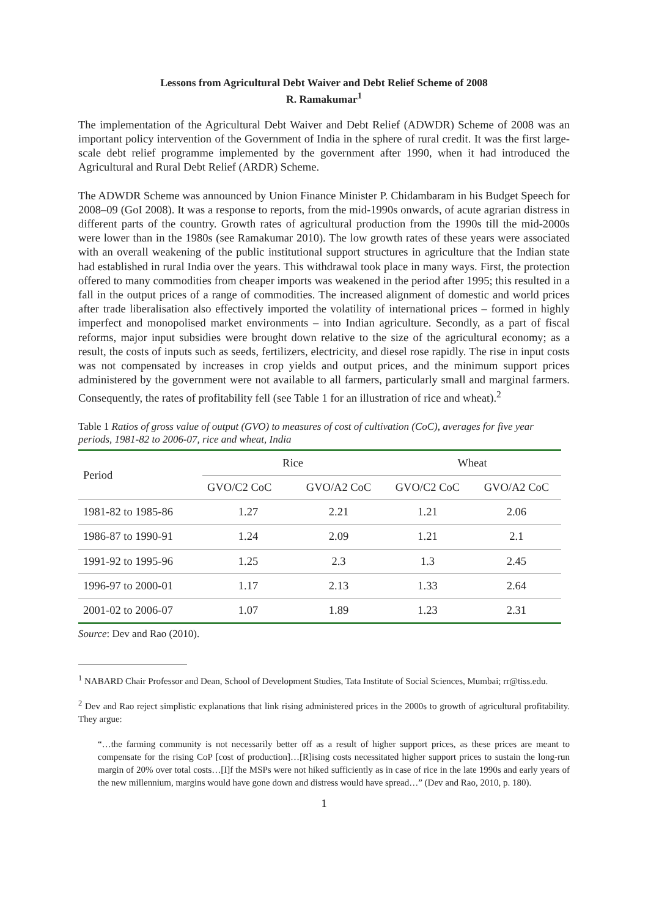Lessons from Agricultural Debt Waiver and Debt Relief Scheme of 2008
R. Ramakumar<sup>1</sup>
The implementation of the Agricultural Debt Waiver and Debt Relief (ADWDR) Scheme of 2008 was an important policy intervention of the Government of India in the sphere of rural credit. It was the first large-scale debt relief programme implemented by the government after 1990, when it had introduced the Agricultural and Rural Debt Relief (ARDR) Scheme.
The ADWDR Scheme was announced by Union Finance Minister P. Chidambaram in his Budget Speech for 2008–09 (GoI 2008). It was a response to reports, from the mid-1990s onwards, of acute agrarian distress in different parts of the country. Growth rates of agricultural production from the 1990s till the mid-2000s were lower than in the 1980s (see Ramakumar 2010). The low growth rates of these years were associated with an overall weakening of the public institutional support structures in agriculture that the Indian state had established in rural India over the years. This withdrawal took place in many ways. First, the protection offered to many commodities from cheaper imports was weakened in the period after 1995; this resulted in a fall in the output prices of a range of commodities. The increased alignment of domestic and world prices after trade liberalisation also effectively imported the volatility of international prices – formed in highly imperfect and monopolised market environments – into Indian agriculture. Secondly, as a part of fiscal reforms, major input subsidies were brought down relative to the size of the agricultural economy; as a result, the costs of inputs such as seeds, fertilizers, electricity, and diesel rose rapidly. The rise in input costs was not compensated by increases in crop yields and output prices, and the minimum support prices administered by the government were not available to all farmers, particularly small and marginal farmers. Consequently, the rates of profitability fell (see Table 1 for an illustration of rice and wheat).<sup>2</sup>
Table 1 Ratios of gross value of output (GVO) to measures of cost of cultivation (CoC), averages for five year periods, 1981-82 to 2006-07, rice and wheat, India
| Period | Rice | | Wheat | |
| --- | --- | --- | --- | --- |
| | GVO/C2 CoC | GVO/A2 CoC | GVO/C2 CoC | GVO/A2 CoC |
| 1981-82 to 1985-86 | 1.27 | 2.21 | 1.21 | 2.06 |
| 1986-87 to 1990-91 | 1.24 | 2.09 | 1.21 | 2.1 |
| 1991-92 to 1995-96 | 1.25 | 2.3 | 1.3 | 2.45 |
| 1996-97 to 2000-01 | 1.17 | 2.13 | 1.33 | 2.64 |
| 2001-02 to 2006-07 | 1.07 | 1.89 | 1.23 | 2.31 |
Source: Dev and Rao (2010).
<sup>1</sup> NABARD Chair Professor and Dean, School of Development Studies, Tata Institute of Social Sciences, Mumbai; rr@tiss.edu.
<sup>2</sup> Dev and Rao reject simplistic explanations that link rising administered prices in the 2000s to growth of agricultural profitability. They argue:
“…the farming community is not necessarily better off as a result of higher support prices, as these prices are meant to compensate for the rising CoP [cost of production]…[R]ising costs necessitated higher support prices to sustain the long-run margin of 20% over total costs…[I]f the MSPs were not hiked sufficiently as in case of rice in the late 1990s and early years of the new millennium, margins would have gone down and distress would have spread…” (Dev and Rao, 2010, p. 180).
1